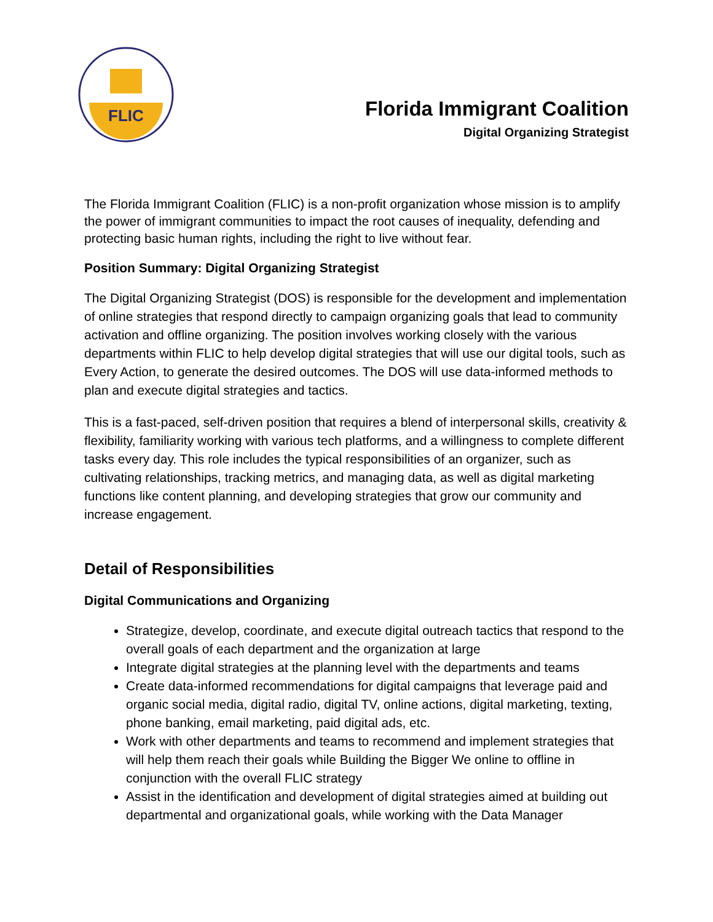FLIC
Florida Immigrant Coalition
Digital Organizing Strategist
The Florida Immigrant Coalition (FLIC) is a non-profit organization whose mission is to amplify the power of immigrant communities to impact the root causes of inequality, defending and protecting basic human rights, including the right to live without fear.
Position Summary: Digital Organizing Strategist
The Digital Organizing Strategist (DOS) is responsible for the development and implementation of online strategies that respond directly to campaign organizing goals that lead to community activation and offline organizing. The position involves working closely with the various departments within FLIC to help develop digital strategies that will use our digital tools, such as Every Action, to generate the desired outcomes. The DOS will use data-informed methods to plan and execute digital strategies and tactics.
This is a fast-paced, self-driven position that requires a blend of interpersonal skills, creativity & flexibility, familiarity working with various tech platforms, and a willingness to complete different tasks every day. This role includes the typical responsibilities of an organizer, such as cultivating relationships, tracking metrics, and managing data, as well as digital marketing functions like content planning, and developing strategies that grow our community and increase engagement.
Detail of Responsibilities
Digital Communications and Organizing
Strategize, develop, coordinate, and execute digital outreach tactics that respond to the overall goals of each department and the organization at large
Integrate digital strategies at the planning level with the departments and teams
Create data-informed recommendations for digital campaigns that leverage paid and organic social media, digital radio, digital TV, online actions, digital marketing, texting, phone banking, email marketing, paid digital ads, etc.
Work with other departments and teams to recommend and implement strategies that will help them reach their goals while Building the Bigger We online to offline in conjunction with the overall FLIC strategy
Assist in the identification and development of digital strategies aimed at building out departmental and organizational goals, while working with the Data Manager